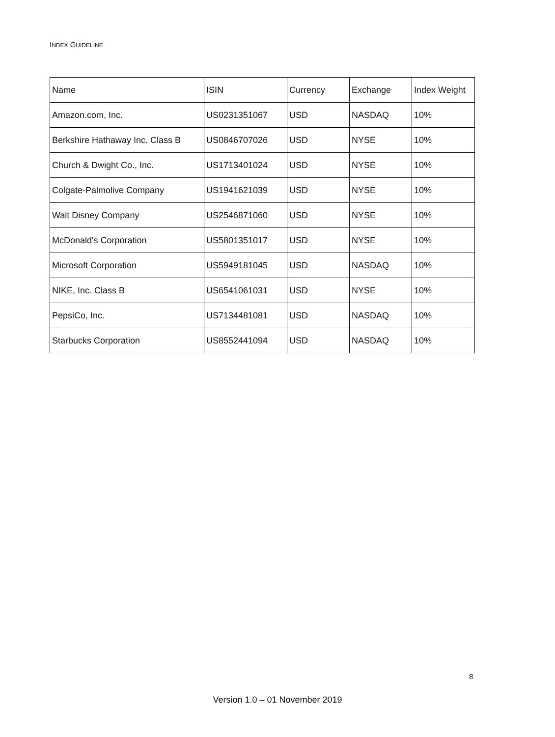INDEX GUIDELINE
| Name | ISIN | Currency | Exchange | Index Weight |
| --- | --- | --- | --- | --- |
| Amazon.com, Inc. | US0231351067 | USD | NASDAQ | 10% |
| Berkshire Hathaway Inc. Class B | US0846707026 | USD | NYSE | 10% |
| Church & Dwight Co., Inc. | US1713401024 | USD | NYSE | 10% |
| Colgate-Palmolive Company | US1941621039 | USD | NYSE | 10% |
| Walt Disney Company | US2546871060 | USD | NYSE | 10% |
| McDonald's Corporation | US5801351017 | USD | NYSE | 10% |
| Microsoft Corporation | US5949181045 | USD | NASDAQ | 10% |
| NIKE, Inc. Class B | US6541061031 | USD | NYSE | 10% |
| PepsiCo, Inc. | US7134481081 | USD | NASDAQ | 10% |
| Starbucks Corporation | US8552441094 | USD | NASDAQ | 10% |
8
Version 1.0 – 01 November 2019